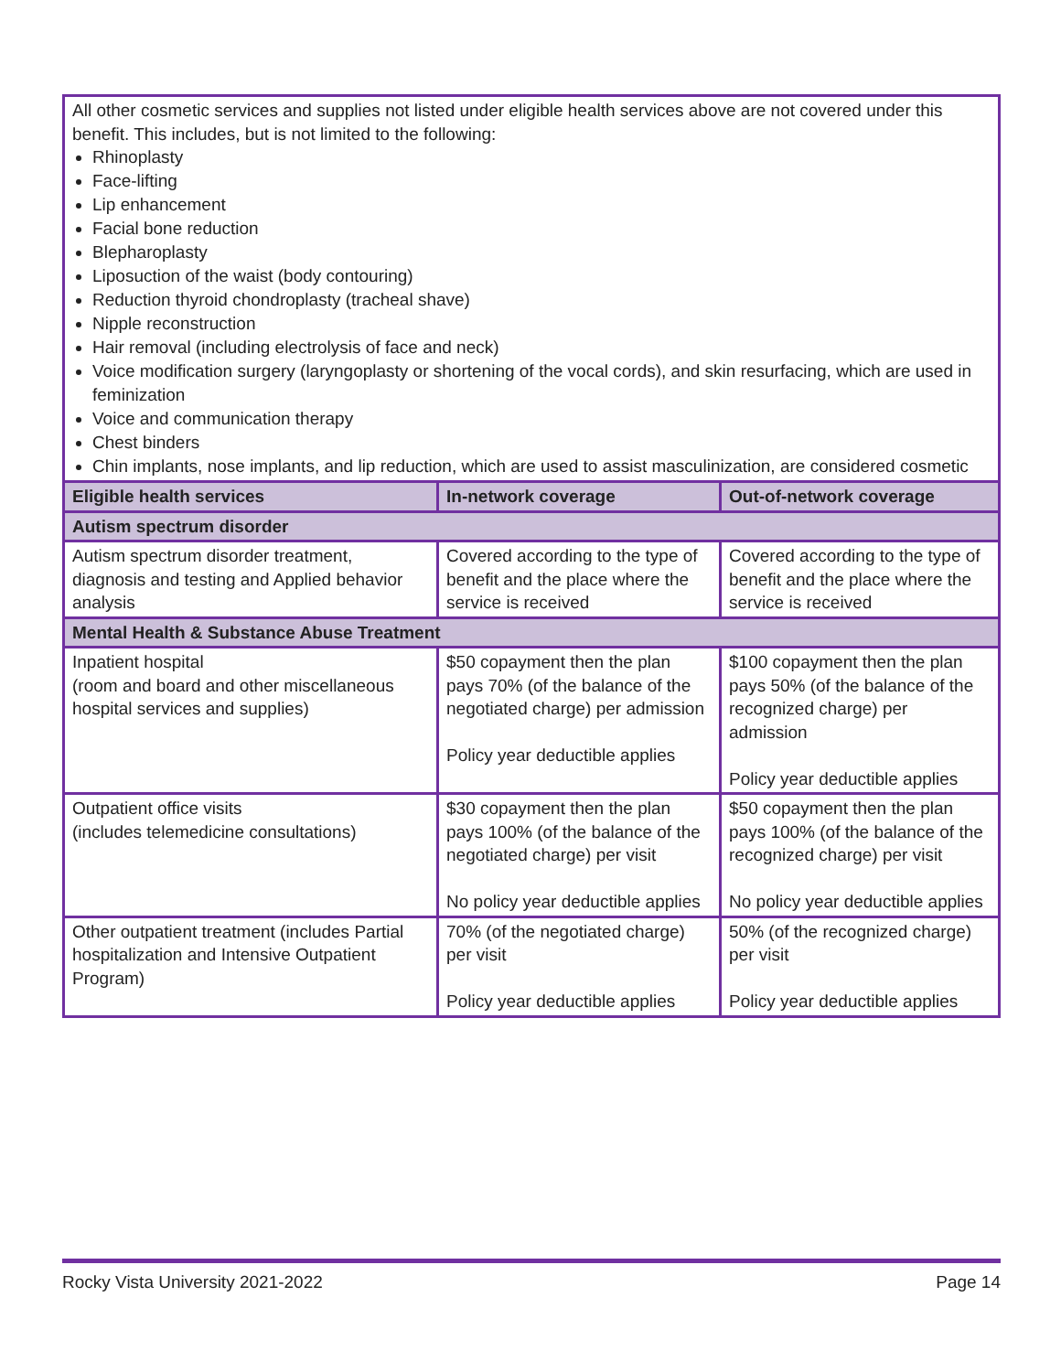| All other cosmetic services and supplies not listed under eligible health services above are not covered under this benefit. This includes, but is not limited to the following: Rhinoplasty Face-lifting Lip enhancement Facial bone reduction Blepharoplasty Liposuction of the waist (body contouring) Reduction thyroid chondroplasty (tracheal shave) Nipple reconstruction Hair removal (including electrolysis of face and neck) Voice modification surgery (laryngoplasty or shortening of the vocal cords), and skin resurfacing, which are used in feminization Voice and communication therapy Chest binders Chin implants, nose implants, and lip reduction, which are used to assist masculinization, are considered cosmetic | | |
| Eligible health services | In-network coverage | Out-of-network coverage |
| Autism spectrum disorder | | |
| Autism spectrum disorder treatment, diagnosis and testing and Applied behavior analysis | Covered according to the type of benefit and the place where the service is received | Covered according to the type of benefit and the place where the service is received |
| Mental Health & Substance Abuse Treatment | | |
| Inpatient hospital (room and board and other miscellaneous hospital services and supplies) | $50 copayment then the plan pays 70% (of the balance of the negotiated charge) per admission Policy year deductible applies | $100 copayment then the plan pays 50% (of the balance of the recognized charge) per admission Policy year deductible applies |
| Outpatient office visits (includes telemedicine consultations) | $30 copayment then the plan pays 100% (of the balance of the negotiated charge) per visit No policy year deductible applies | $50 copayment then the plan pays 100% (of the balance of the recognized charge) per visit No policy year deductible applies |
| Other outpatient treatment (includes Partial hospitalization and Intensive Outpatient Program) | 70% (of the negotiated charge) per visit Policy year deductible applies | 50% (of the recognized charge) per visit Policy year deductible applies |
Rocky Vista University 2021-2022 Page 14